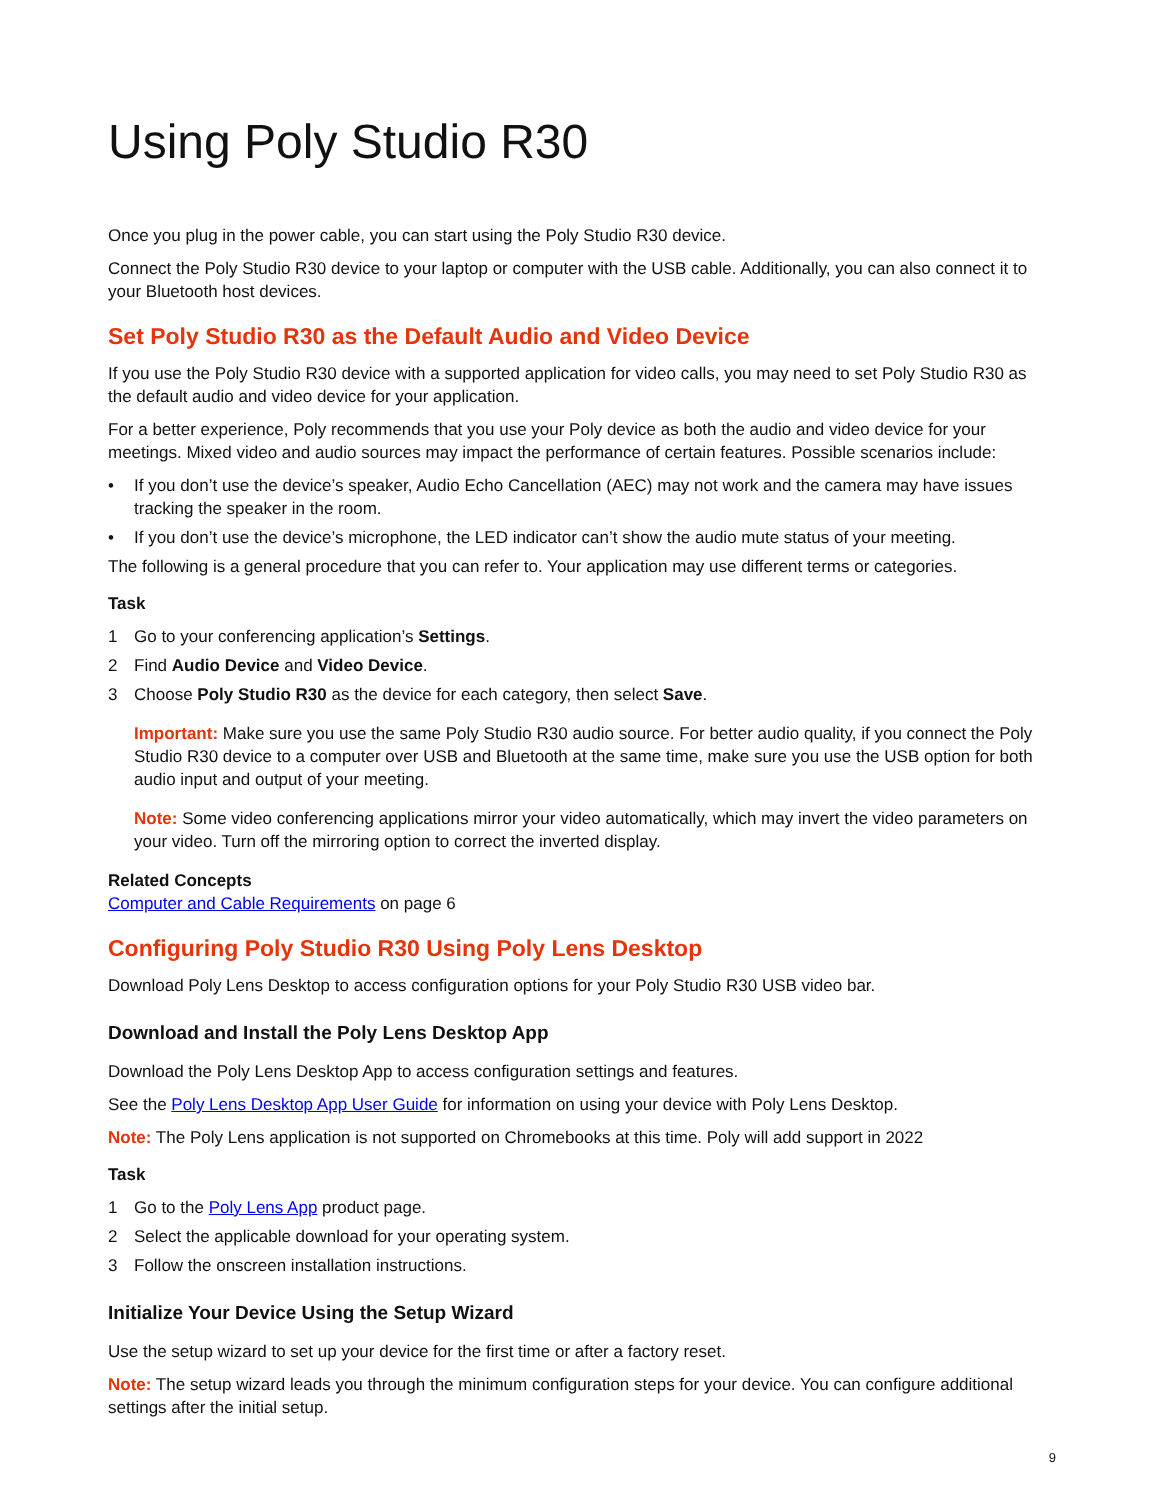Using Poly Studio R30
Once you plug in the power cable, you can start using the Poly Studio R30 device.
Connect the Poly Studio R30 device to your laptop or computer with the USB cable. Additionally, you can also connect it to your Bluetooth host devices.
Set Poly Studio R30 as the Default Audio and Video Device
If you use the Poly Studio R30 device with a supported application for video calls, you may need to set Poly Studio R30 as the default audio and video device for your application.
For a better experience, Poly recommends that you use your Poly device as both the audio and video device for your meetings. Mixed video and audio sources may impact the performance of certain features. Possible scenarios include:
• If you don’t use the device’s speaker, Audio Echo Cancellation (AEC) may not work and the camera may have issues tracking the speaker in the room.
• If you don’t use the device’s microphone, the LED indicator can’t show the audio mute status of your meeting.
The following is a general procedure that you can refer to. Your application may use different terms or categories.
Task
1 Go to your conferencing application’s Settings.
2 Find Audio Device and Video Device.
3 Choose Poly Studio R30 as the device for each category, then select Save.
Important: Make sure you use the same Poly Studio R30 audio source. For better audio quality, if you connect the Poly Studio R30 device to a computer over USB and Bluetooth at the same time, make sure you use the USB option for both audio input and output of your meeting.
Note: Some video conferencing applications mirror your video automatically, which may invert the video parameters on your video. Turn off the mirroring option to correct the inverted display.
Related Concepts
Computer and Cable Requirements on page 6
Configuring Poly Studio R30 Using Poly Lens Desktop
Download Poly Lens Desktop to access configuration options for your Poly Studio R30 USB video bar.
Download and Install the Poly Lens Desktop App
Download the Poly Lens Desktop App to access configuration settings and features.
See the Poly Lens Desktop App User Guide for information on using your device with Poly Lens Desktop.
Note: The Poly Lens application is not supported on Chromebooks at this time. Poly will add support in 2022
Task
1 Go to the Poly Lens App product page.
2 Select the applicable download for your operating system.
3 Follow the onscreen installation instructions.
Initialize Your Device Using the Setup Wizard
Use the setup wizard to set up your device for the first time or after a factory reset.
Note: The setup wizard leads you through the minimum configuration steps for your device. You can configure additional settings after the initial setup.
9